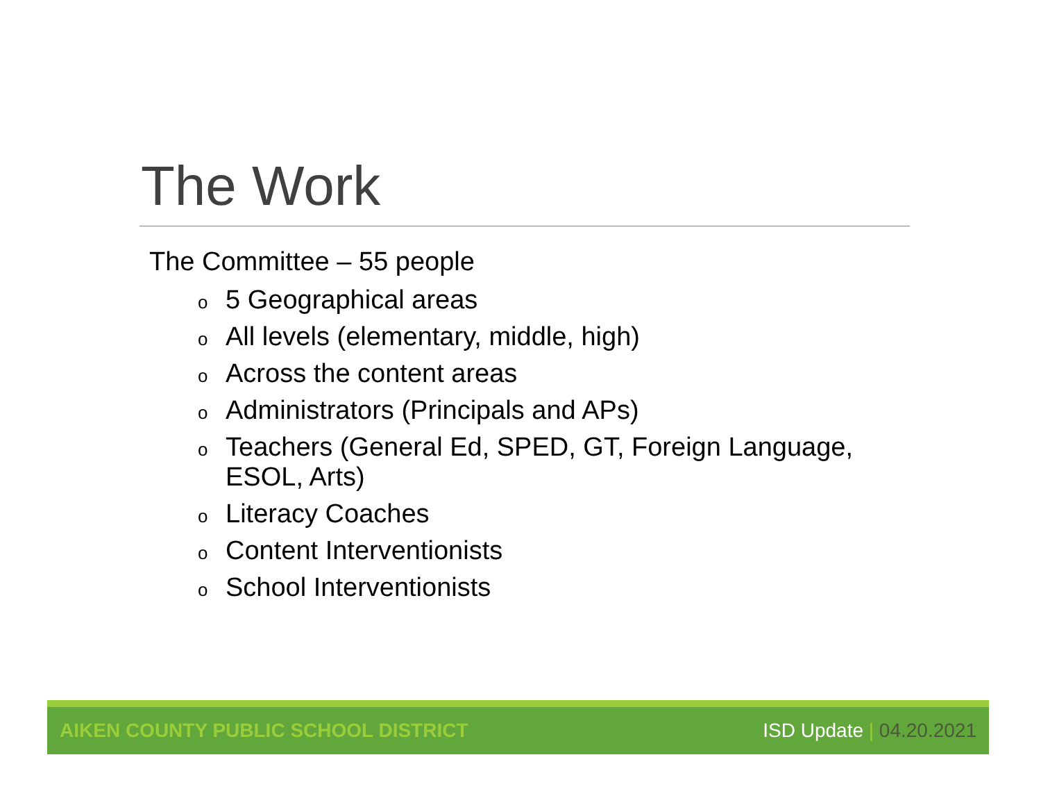The Work
The Committee – 55 people
o 5 Geographical areas
o All levels (elementary, middle, high)
o Across the content areas
o Administrators (Principals and APs)
o Teachers (General Ed, SPED, GT, Foreign Language, ESOL, Arts)
o Literacy Coaches
o Content Interventionists
o School Interventionists
AIKEN COUNTY PUBLIC SCHOOL DISTRICT
ISD Update | 04.20.2021